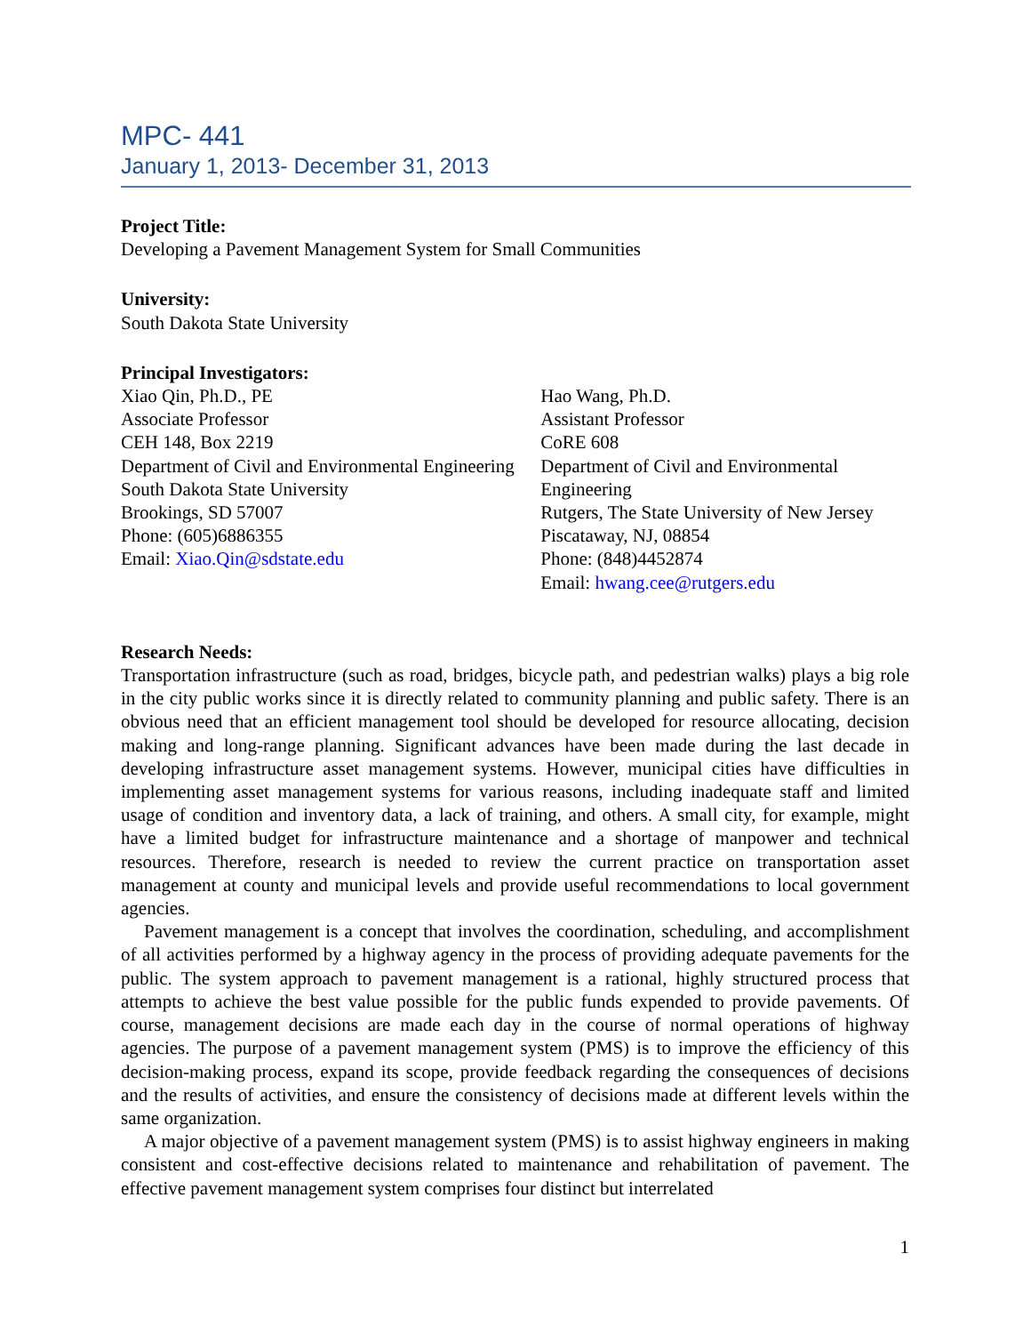MPC- 441
January 1, 2013- December 31, 2013
Project Title:
Developing a Pavement Management System for Small Communities
University:
South Dakota State University
Principal Investigators:
Xiao Qin, Ph.D., PE
Associate Professor
CEH 148, Box 2219
Department of Civil and Environmental Engineering
South Dakota State University
Brookings, SD 57007
Phone: (605)6886355
Email: Xiao.Qin@sdstate.edu
Hao Wang, Ph.D.
Assistant Professor
CoRE 608
Department of Civil and Environmental Engineering
Rutgers, The State University of New Jersey
Piscataway, NJ, 08854
Phone: (848)4452874
Email: hwang.cee@rutgers.edu
Research Needs:
Transportation infrastructure (such as road, bridges, bicycle path, and pedestrian walks) plays a big role in the city public works since it is directly related to community planning and public safety. There is an obvious need that an efficient management tool should be developed for resource allocating, decision making and long-range planning. Significant advances have been made during the last decade in developing infrastructure asset management systems. However, municipal cities have difficulties in implementing asset management systems for various reasons, including inadequate staff and limited usage of condition and inventory data, a lack of training, and others. A small city, for example, might have a limited budget for infrastructure maintenance and a shortage of manpower and technical resources. Therefore, research is needed to review the current practice on transportation asset management at county and municipal levels and provide useful recommendations to local government agencies.
Pavement management is a concept that involves the coordination, scheduling, and accomplishment of all activities performed by a highway agency in the process of providing adequate pavements for the public. The system approach to pavement management is a rational, highly structured process that attempts to achieve the best value possible for the public funds expended to provide pavements. Of course, management decisions are made each day in the course of normal operations of highway agencies. The purpose of a pavement management system (PMS) is to improve the efficiency of this decision-making process, expand its scope, provide feedback regarding the consequences of decisions and the results of activities, and ensure the consistency of decisions made at different levels within the same organization.
A major objective of a pavement management system (PMS) is to assist highway engineers in making consistent and cost-effective decisions related to maintenance and rehabilitation of pavement. The effective pavement management system comprises four distinct but interrelated
1